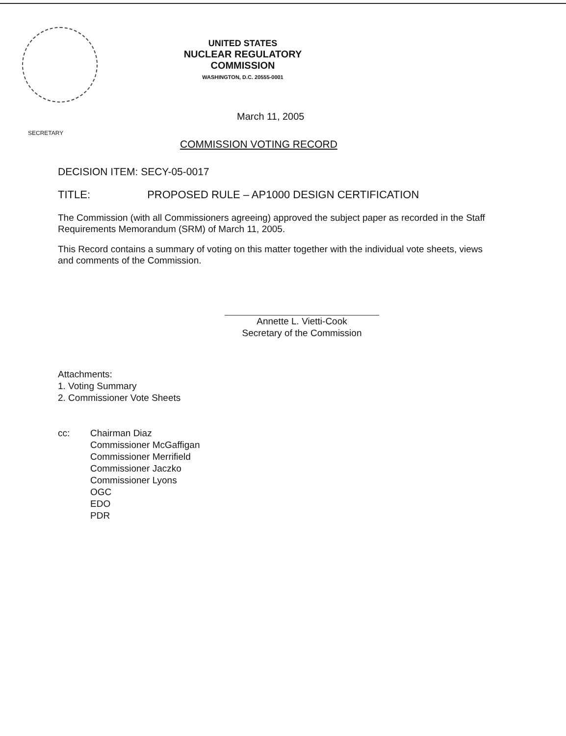UNITED STATES
NUCLEAR REGULATORY COMMISSION
WASHINGTON, D.C. 20555-0001
March 11, 2005
SECRETARY
COMMISSION VOTING RECORD
DECISION ITEM: SECY-05-0017
TITLE: PROPOSED RULE – AP1000 DESIGN CERTIFICATION
The Commission (with all Commissioners agreeing) approved the subject paper as recorded in the Staff Requirements Memorandum (SRM) of March 11, 2005.
This Record contains a summary of voting on this matter together with the individual vote sheets, views and comments of the Commission.
Annette L. Vietti-Cook
Secretary of the Commission
Attachments:
1. Voting Summary
2. Commissioner Vote Sheets
cc: Chairman Diaz
Commissioner McGaffigan
Commissioner Merrifield
Commissioner Jaczko
Commissioner Lyons
OGC
EDO
PDR